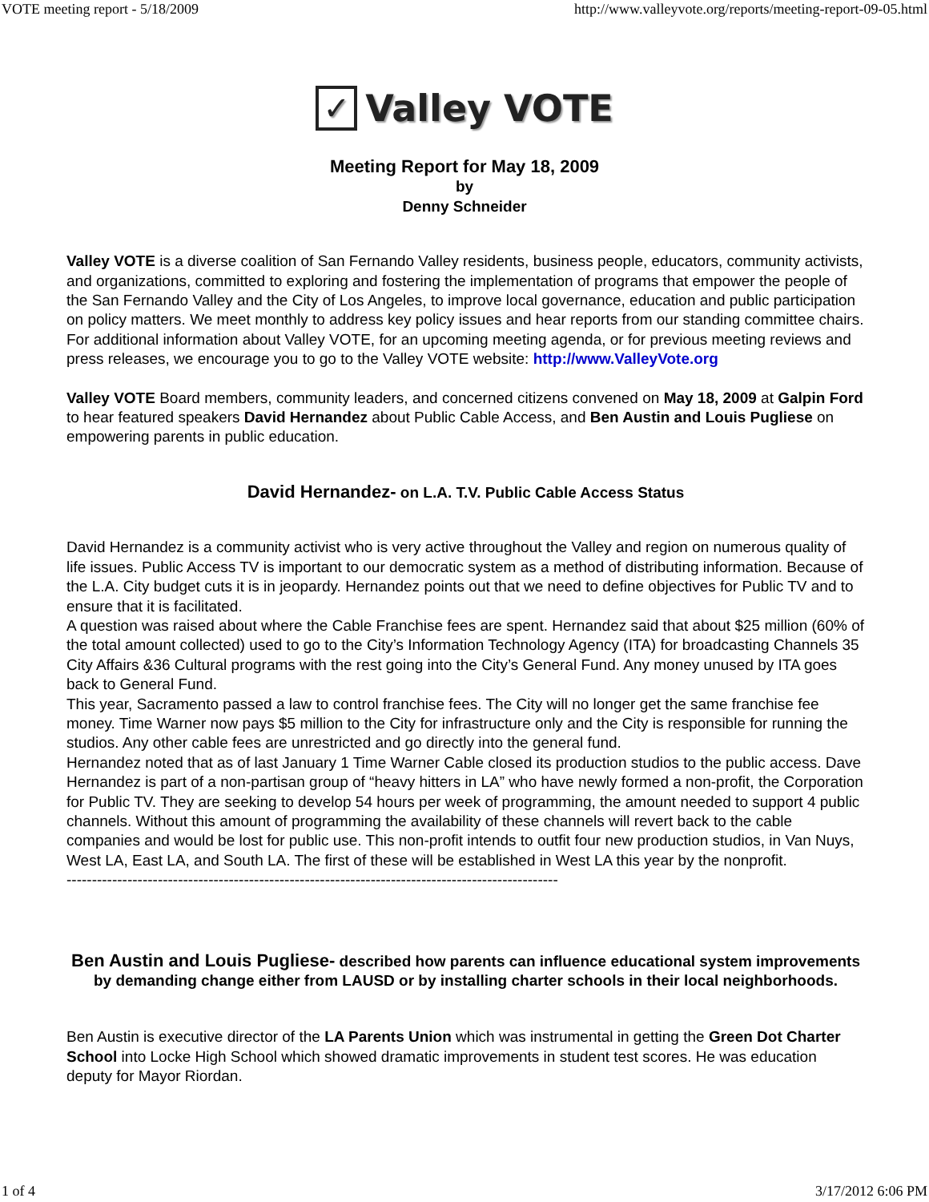VOTE meeting report - 5/18/2009 http://www.valleyvote.org/reports/meeting-report-09-05.html
✓ Valley VOTE
Meeting Report for May 18, 2009
by
Denny Schneider
Valley VOTE is a diverse coalition of San Fernando Valley residents, business people, educators, community activists, and organizations, committed to exploring and fostering the implementation of programs that empower the people of the San Fernando Valley and the City of Los Angeles, to improve local governance, education and public participation on policy matters. We meet monthly to address key policy issues and hear reports from our standing committee chairs. For additional information about Valley VOTE, for an upcoming meeting agenda, or for previous meeting reviews and press releases, we encourage you to go to the Valley VOTE website: http://www.ValleyVote.org
Valley VOTE Board members, community leaders, and concerned citizens convened on May 18, 2009 at Galpin Ford to hear featured speakers David Hernandez about Public Cable Access, and Ben Austin and Louis Pugliese on empowering parents in public education.
David Hernandez- on L.A. T.V. Public Cable Access Status
David Hernandez is a community activist who is very active throughout the Valley and region on numerous quality of life issues. Public Access TV is important to our democratic system as a method of distributing information. Because of the L.A. City budget cuts it is in jeopardy. Hernandez points out that we need to define objectives for Public TV and to ensure that it is facilitated.
A question was raised about where the Cable Franchise fees are spent. Hernandez said that about $25 million (60% of the total amount collected) used to go to the City’s Information Technology Agency (ITA) for broadcasting Channels 35 City Affairs &36 Cultural programs with the rest going into the City’s General Fund. Any money unused by ITA goes back to General Fund.
This year, Sacramento passed a law to control franchise fees. The City will no longer get the same franchise fee money. Time Warner now pays $5 million to the City for infrastructure only and the City is responsible for running the studios. Any other cable fees are unrestricted and go directly into the general fund.
Hernandez noted that as of last January 1 Time Warner Cable closed its production studios to the public access. Dave Hernandez is part of a non-partisan group of “heavy hitters in LA” who have newly formed a non-profit, the Corporation for Public TV. They are seeking to develop 54 hours per week of programming, the amount needed to support 4 public channels. Without this amount of programming the availability of these channels will revert back to the cable companies and would be lost for public use. This non-profit intends to outfit four new production studios, in Van Nuys, West LA, East LA, and South LA. The first of these will be established in West LA this year by the nonprofit.
-------------------------------------------------------------------------------------------------
Ben Austin and Louis Pugliese- described how parents can influence educational system improvements by demanding change either from LAUSD or by installing charter schools in their local neighborhoods.
Ben Austin is executive director of the LA Parents Union which was instrumental in getting the Green Dot Charter School into Locke High School which showed dramatic improvements in student test scores. He was education deputy for Mayor Riordan.
1 of 4 3/17/2012 6:06 PM